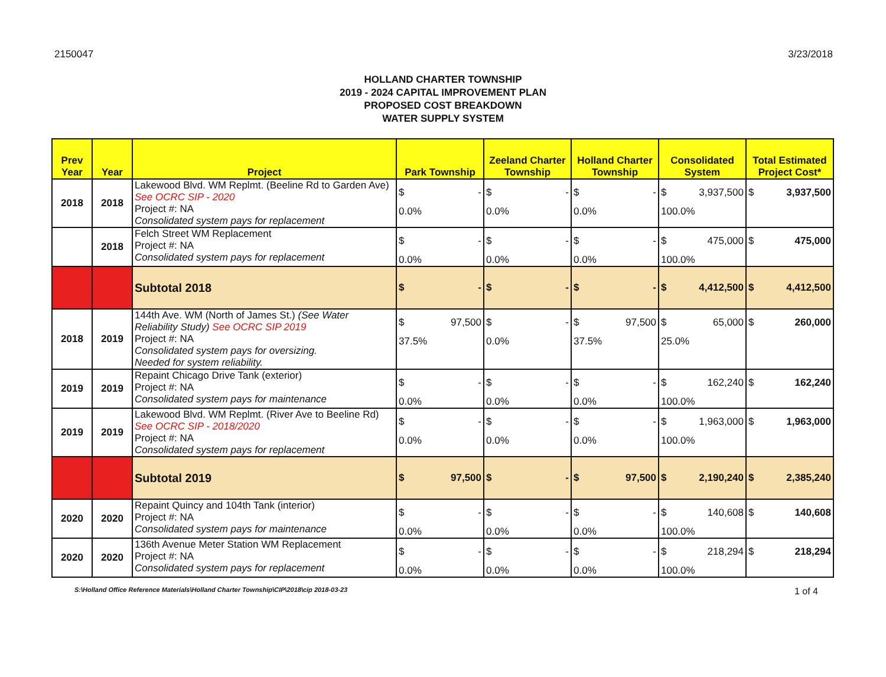2150047 3/23/2018
HOLLAND CHARTER TOWNSHIP
2019 - 2024 CAPITAL IMPROVEMENT PLAN
PROPOSED COST BREAKDOWN
WATER SUPPLY SYSTEM
| Prev Year | Year | Project | Park Township | Zeeland Charter Township | Holland Charter Township | Consolidated System | Total Estimated Project Cost* |
| --- | --- | --- | --- | --- | --- | --- | --- |
| 2018 | 2018 | Lakewood Blvd. WM Replmt. (Beeline Rd to Garden Ave) See OCRC SIP - 2020 Project #: NA Consolidated system pays for replacement | $ - 0.0% | $ - 0.0% | $ - 0.0% | $ 3,937,500 100.0% | $ 3,937,500 |
| | 2018 | Felch Street WM Replacement Project #: NA Consolidated system pays for replacement | $ - 0.0% | $ - 0.0% | $ - 0.0% | $ 475,000 100.0% | $ 475,000 |
| | | Subtotal 2018 | $ - | $ - | $ - | $ 4,412,500 | $ 4,412,500 |
| 2018 | 2019 | 144th Ave. WM (North of James St.) (See Water Reliability Study) See OCRC SIP 2019 Project #: NA Consolidated system pays for oversizing. Needed for system reliability. | $ 97,500 37.5% | $ - 0.0% | $ 97,500 37.5% | $ 65,000 25.0% | $ 260,000 |
| 2019 | 2019 | Repaint Chicago Drive Tank (exterior) Project #: NA Consolidated system pays for maintenance | $ - 0.0% | $ - 0.0% | $ - 0.0% | $ 162,240 100.0% | $ 162,240 |
| 2019 | 2019 | Lakewood Blvd. WM Replmt. (River Ave to Beeline Rd) See OCRC SIP - 2018/2020 Project #: NA Consolidated system pays for replacement | $ - 0.0% | $ - 0.0% | $ - 0.0% | $ 1,963,000 100.0% | $ 1,963,000 |
| | | Subtotal 2019 | $ 97,500 | $ - | $ 97,500 | $ 2,190,240 | $ 2,385,240 |
| 2020 | 2020 | Repaint Quincy and 104th Tank (interior) Project #: NA Consolidated system pays for maintenance | $ - 0.0% | $ - 0.0% | $ - 0.0% | $ 140,608 100.0% | $ 140,608 |
| 2020 | 2020 | 136th Avenue Meter Station WM Replacement Project #: NA Consolidated system pays for replacement | $ - 0.0% | $ - 0.0% | $ - 0.0% | $ 218,294 100.0% | $ 218,294 |
S:\Holland Office Reference Materials\Holland Charter Township\CIP\2018\cip 2018-03-23 1 of 4